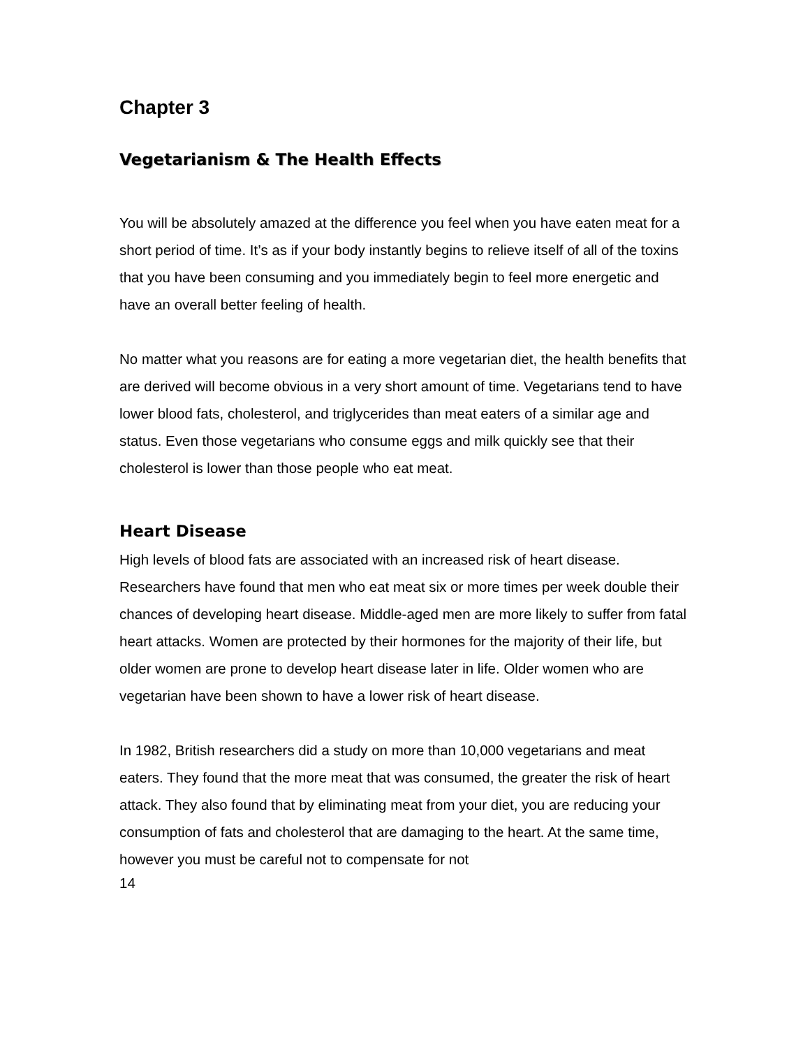Chapter 3
Vegetarianism & The Health Effects
You will be absolutely amazed at the difference you feel when you have eaten meat for a short period of time. It’s as if your body instantly begins to relieve itself of all of the toxins that you have been consuming and you immediately begin to feel more energetic and have an overall better feeling of health.
No matter what you reasons are for eating a more vegetarian diet, the health benefits that are derived will become obvious in a very short amount of time. Vegetarians tend to have lower blood fats, cholesterol, and triglycerides than meat eaters of a similar age and status. Even those vegetarians who consume eggs and milk quickly see that their cholesterol is lower than those people who eat meat.
Heart Disease
High levels of blood fats are associated with an increased risk of heart disease. Researchers have found that men who eat meat six or more times per week double their chances of developing heart disease. Middle-aged men are more likely to suffer from fatal heart attacks. Women are protected by their hormones for the majority of their life, but older women are prone to develop heart disease later in life. Older women who are vegetarian have been shown to have a lower risk of heart disease.
In 1982, British researchers did a study on more than 10,000 vegetarians and meat eaters. They found that the more meat that was consumed, the greater the risk of heart attack. They also found that by eliminating meat from your diet, you are reducing your consumption of fats and cholesterol that are damaging to the heart. At the same time, however you must be careful not to compensate for not
14